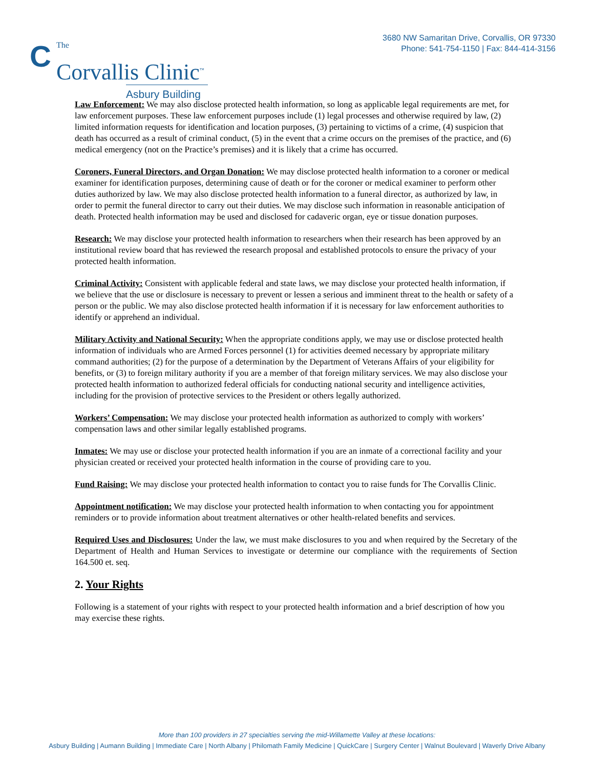C The
Corvallis Clinic<sup>™</sup>
Asbury Building
3680 NW Samaritan Drive, Corvallis, OR 97330
Phone: 541-754-1150 | Fax: 844-414-3156
Law Enforcement: We may also disclose protected health information, so long as applicable legal requirements are met, for law enforcement purposes. These law enforcement purposes include (1) legal processes and otherwise required by law, (2) limited information requests for identification and location purposes, (3) pertaining to victims of a crime, (4) suspicion that death has occurred as a result of criminal conduct, (5) in the event that a crime occurs on the premises of the practice, and (6) medical emergency (not on the Practice’s premises) and it is likely that a crime has occurred.
Coroners, Funeral Directors, and Organ Donation: We may disclose protected health information to a coroner or medical examiner for identification purposes, determining cause of death or for the coroner or medical examiner to perform other duties authorized by law. We may also disclose protected health information to a funeral director, as authorized by law, in order to permit the funeral director to carry out their duties. We may disclose such information in reasonable anticipation of death. Protected health information may be used and disclosed for cadaveric organ, eye or tissue donation purposes.
Research: We may disclose your protected health information to researchers when their research has been approved by an institutional review board that has reviewed the research proposal and established protocols to ensure the privacy of your protected health information.
Criminal Activity: Consistent with applicable federal and state laws, we may disclose your protected health information, if we believe that the use or disclosure is necessary to prevent or lessen a serious and imminent threat to the health or safety of a person or the public. We may also disclose protected health information if it is necessary for law enforcement authorities to identify or apprehend an individual.
Military Activity and National Security: When the appropriate conditions apply, we may use or disclose protected health information of individuals who are Armed Forces personnel (1) for activities deemed necessary by appropriate military command authorities; (2) for the purpose of a determination by the Department of Veterans Affairs of your eligibility for benefits, or (3) to foreign military authority if you are a member of that foreign military services. We may also disclose your protected health information to authorized federal officials for conducting national security and intelligence activities, including for the provision of protective services to the President or others legally authorized.
Workers’ Compensation: We may disclose your protected health information as authorized to comply with workers’ compensation laws and other similar legally established programs.
Inmates: We may use or disclose your protected health information if you are an inmate of a correctional facility and your physician created or received your protected health information in the course of providing care to you.
Fund Raising: We may disclose your protected health information to contact you to raise funds for The Corvallis Clinic.
Appointment notification: We may disclose your protected health information to when contacting you for appointment reminders or to provide information about treatment alternatives or other health-related benefits and services.
Required Uses and Disclosures: Under the law, we must make disclosures to you and when required by the Secretary of the Department of Health and Human Services to investigate or determine our compliance with the requirements of Section 164.500 et. seq.
2. Your Rights
Following is a statement of your rights with respect to your protected health information and a brief description of how you may exercise these rights.
More than 100 providers in 27 specialties serving the mid-Willamette Valley at these locations:
Asbury Building | Aumann Building | Immediate Care | North Albany | Philomath Family Medicine | QuickCare | Surgery Center | Walnut Boulevard | Waverly Drive Albany